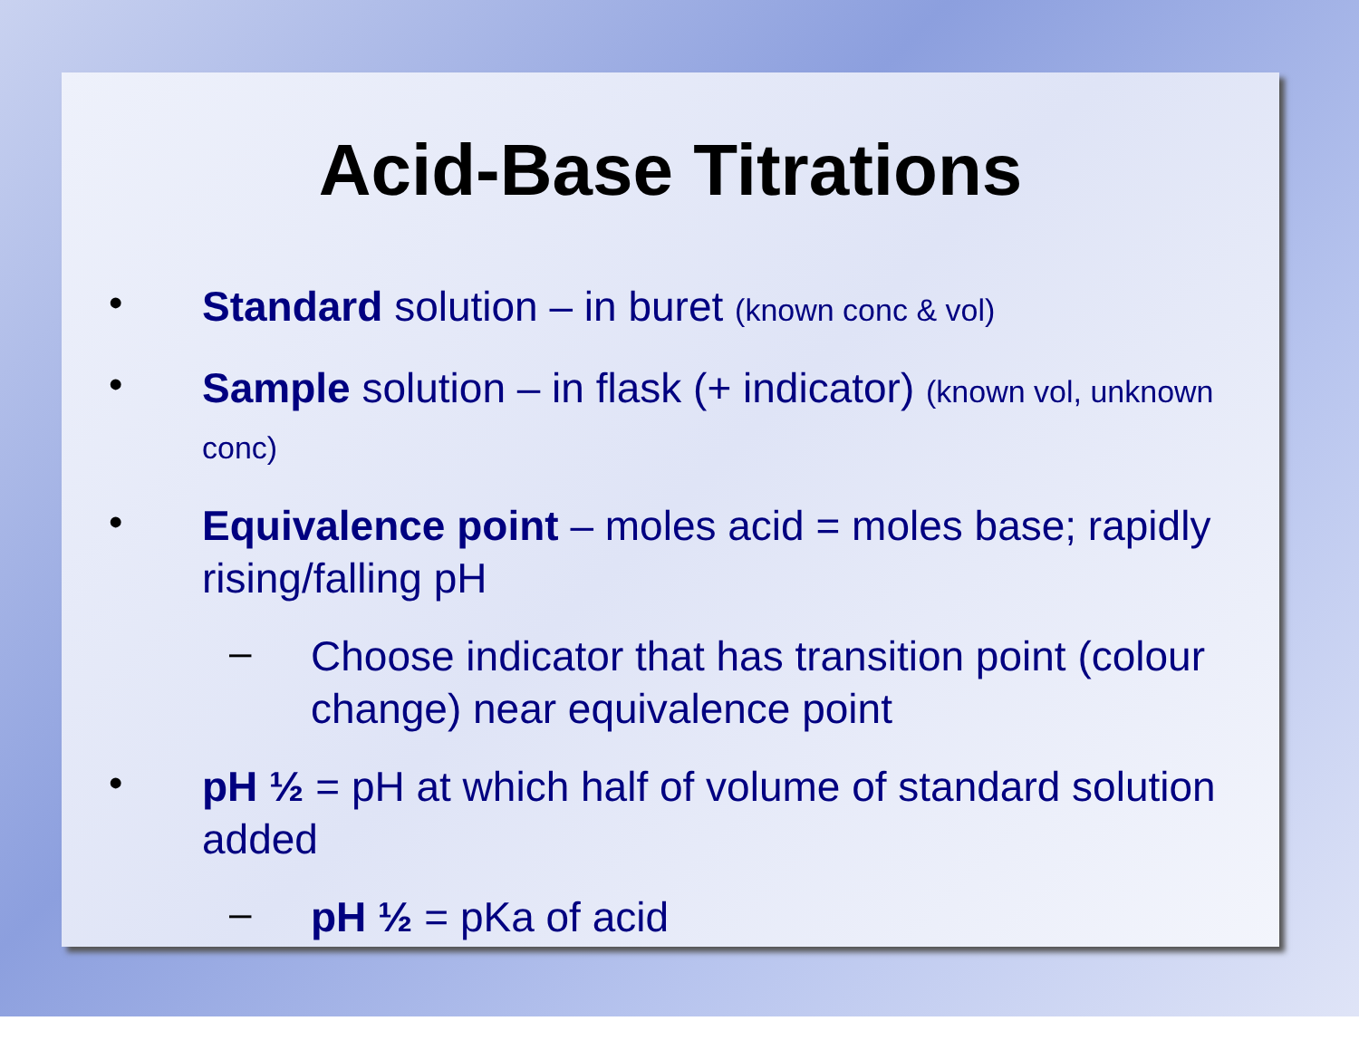Acid-Base Titrations
•
Standard solution – in buret (known conc & vol)
•
Sample solution – in flask (+ indicator) (known vol, unknown conc)
•
Equivalence point – moles acid = moles base; rapidly rising/falling pH
–
Choose indicator that has transition point (colour change) near equivalence point
•
pH ½ = pH at which half of volume of standard solution added
–
pH ½ = pKa of acid